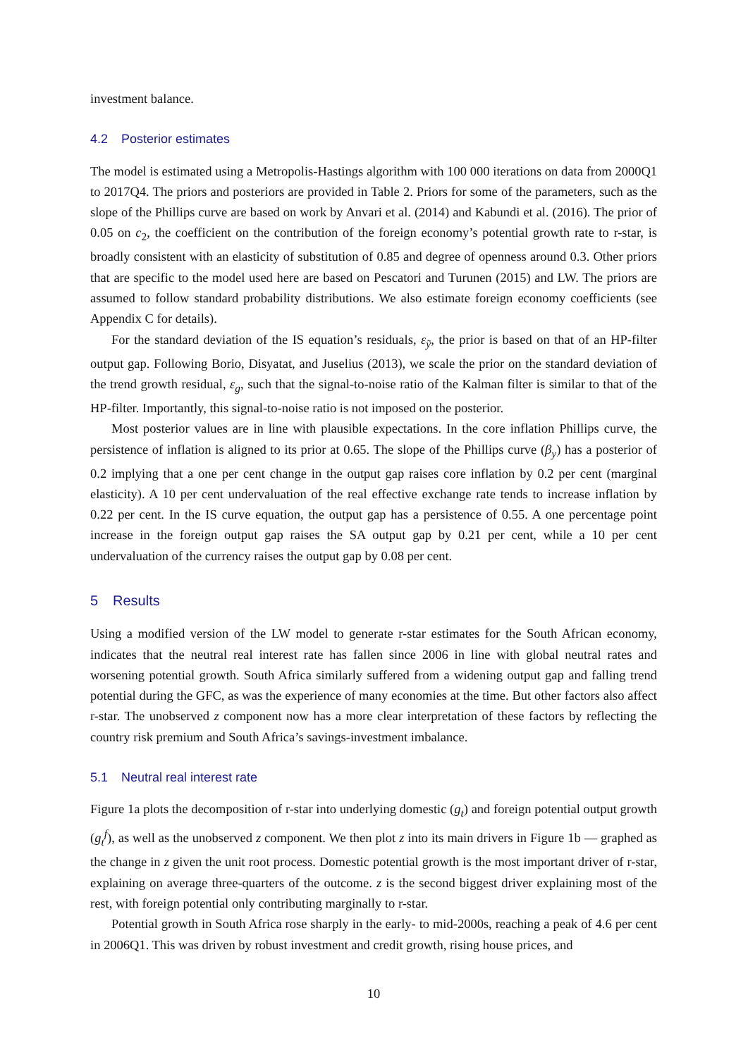investment balance.
4.2 Posterior estimates
The model is estimated using a Metropolis-Hastings algorithm with 100 000 iterations on data from 2000Q1 to 2017Q4. The priors and posteriors are provided in Table 2. Priors for some of the parameters, such as the slope of the Phillips curve are based on work by Anvari et al. (2014) and Kabundi et al. (2016). The prior of 0.05 on c<sub>2</sub>, the coefficient on the contribution of the foreign economy’s potential growth rate to r-star, is broadly consistent with an elasticity of substitution of 0.85 and degree of openness around 0.3. Other priors that are specific to the model used here are based on Pescatori and Turunen (2015) and LW. The priors are assumed to follow standard probability distributions. We also estimate foreign economy coefficients (see Appendix C for details).
For the standard deviation of the IS equation’s residuals, ε<sub>ỹ</sub>, the prior is based on that of an HP-filter output gap. Following Borio, Disyatat, and Juselius (2013), we scale the prior on the standard deviation of the trend growth residual, ε<sub>g</sub>, such that the signal-to-noise ratio of the Kalman filter is similar to that of the HP-filter. Importantly, this signal-to-noise ratio is not imposed on the posterior.
Most posterior values are in line with plausible expectations. In the core inflation Phillips curve, the persistence of inflation is aligned to its prior at 0.65. The slope of the Phillips curve (β<sub>y</sub>) has a posterior of 0.2 implying that a one per cent change in the output gap raises core inflation by 0.2 per cent (marginal elasticity). A 10 per cent undervaluation of the real effective exchange rate tends to increase inflation by 0.22 per cent. In the IS curve equation, the output gap has a persistence of 0.55. A one percentage point increase in the foreign output gap raises the SA output gap by 0.21 per cent, while a 10 per cent undervaluation of the currency raises the output gap by 0.08 per cent.
5 Results
Using a modified version of the LW model to generate r-star estimates for the South African economy, indicates that the neutral real interest rate has fallen since 2006 in line with global neutral rates and worsening potential growth. South Africa similarly suffered from a widening output gap and falling trend potential during the GFC, as was the experience of many economies at the time. But other factors also affect r-star. The unobserved z component now has a more clear interpretation of these factors by reflecting the country risk premium and South Africa’s savings-investment imbalance.
5.1 Neutral real interest rate
Figure 1a plots the decomposition of r-star into underlying domestic (g<sub>t</sub>) and foreign potential output growth (g<sub>t</sub><sup>f</sup>), as well as the unobserved z component. We then plot z into its main drivers in Figure 1b — graphed as the change in z given the unit root process. Domestic potential growth is the most important driver of r-star, explaining on average three-quarters of the outcome. z is the second biggest driver explaining most of the rest, with foreign potential only contributing marginally to r-star.
Potential growth in South Africa rose sharply in the early- to mid-2000s, reaching a peak of 4.6 per cent in 2006Q1. This was driven by robust investment and credit growth, rising house prices, and
10